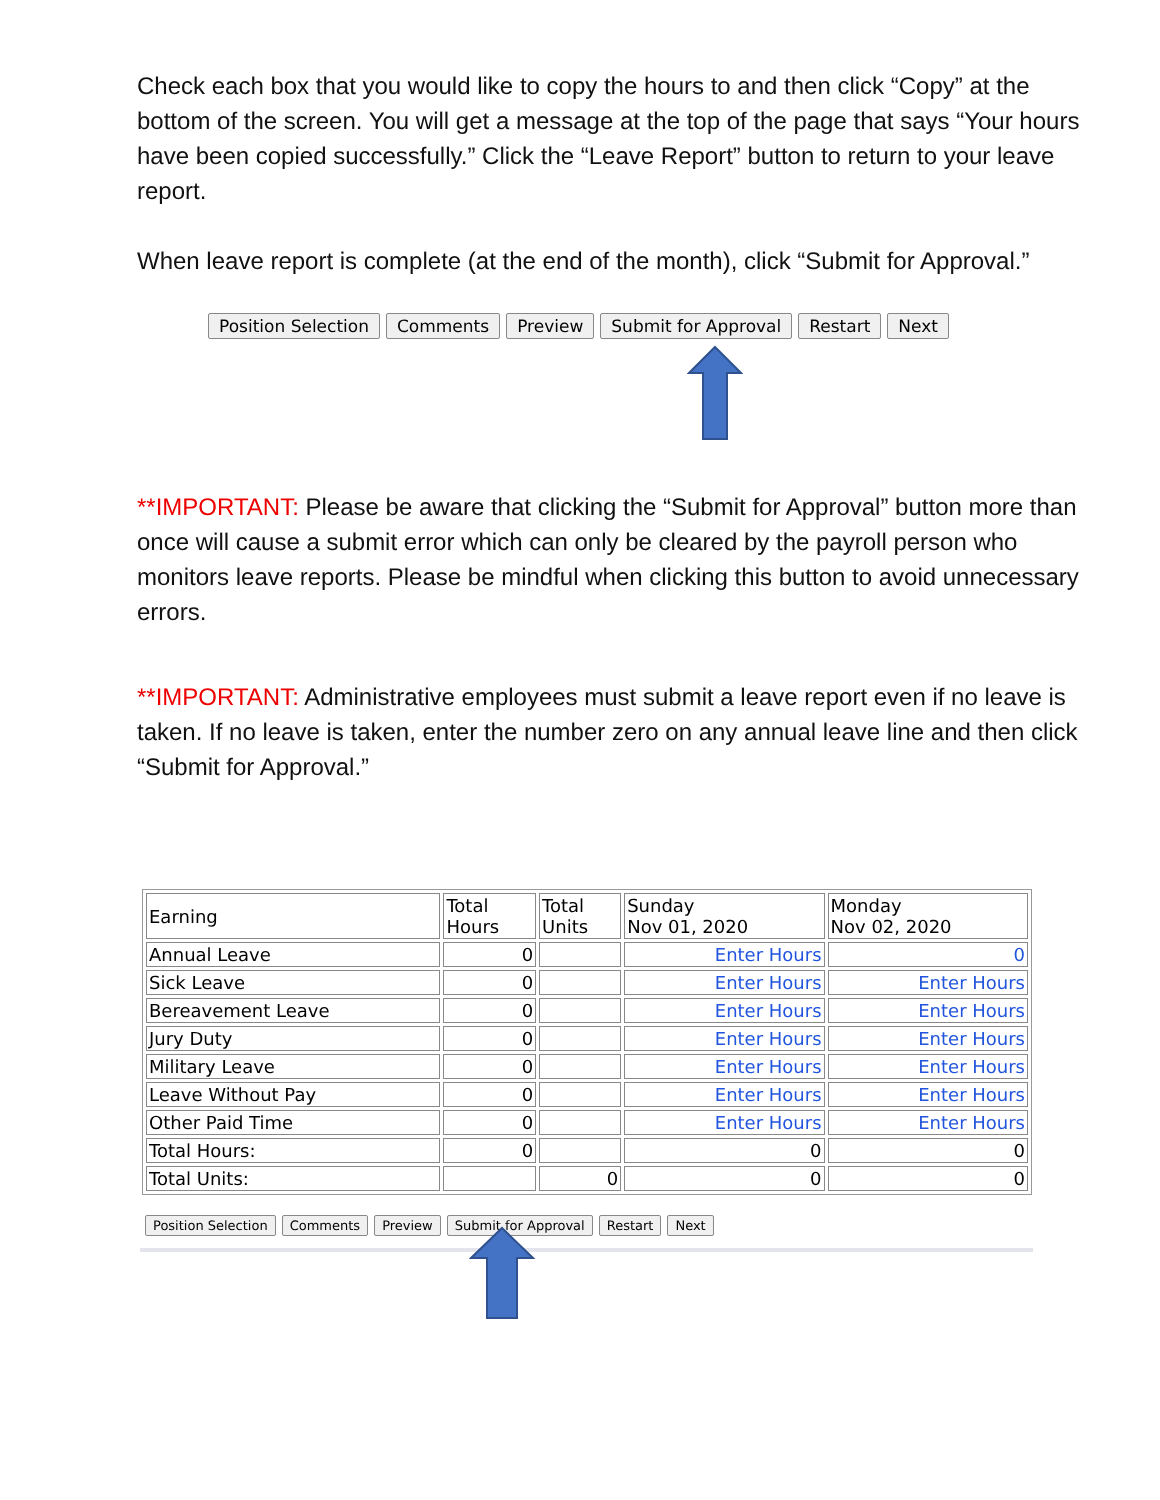Check each box that you would like to copy the hours to and then click “Copy” at the bottom of the screen. You will get a message at the top of the page that says “Your hours have been copied successfully.” Click the “Leave Report” button to return to your leave report.
When leave report is complete (at the end of the month), click “Submit for Approval.”
Position Selection Comments Preview Submit for Approval Restart Next
**IMPORTANT: Please be aware that clicking the “Submit for Approval” button more than once will cause a submit error which can only be cleared by the payroll person who monitors leave reports. Please be mindful when clicking this button to avoid unnecessary errors.
**IMPORTANT: Administrative employees must submit a leave report even if no leave is taken. If no leave is taken, enter the number zero on any annual leave line and then click “Submit for Approval.”
| Earning | Total Hours | Total Units | Sunday Nov 01, 2020 | Monday Nov 02, 2020 |
| --- | --- | --- | --- | --- |
| Annual Leave | 0 | | Enter Hours | 0 |
| Sick Leave | 0 | | Enter Hours | Enter Hours |
| Bereavement Leave | 0 | | Enter Hours | Enter Hours |
| Jury Duty | 0 | | Enter Hours | Enter Hours |
| Military Leave | 0 | | Enter Hours | Enter Hours |
| Leave Without Pay | 0 | | Enter Hours | Enter Hours |
| Other Paid Time | 0 | | Enter Hours | Enter Hours |
| Total Hours: | 0 | | 0 | 0 |
| Total Units: | | 0 | 0 | 0 |
Position Selection Comments Preview Submit for Approval Restart Next